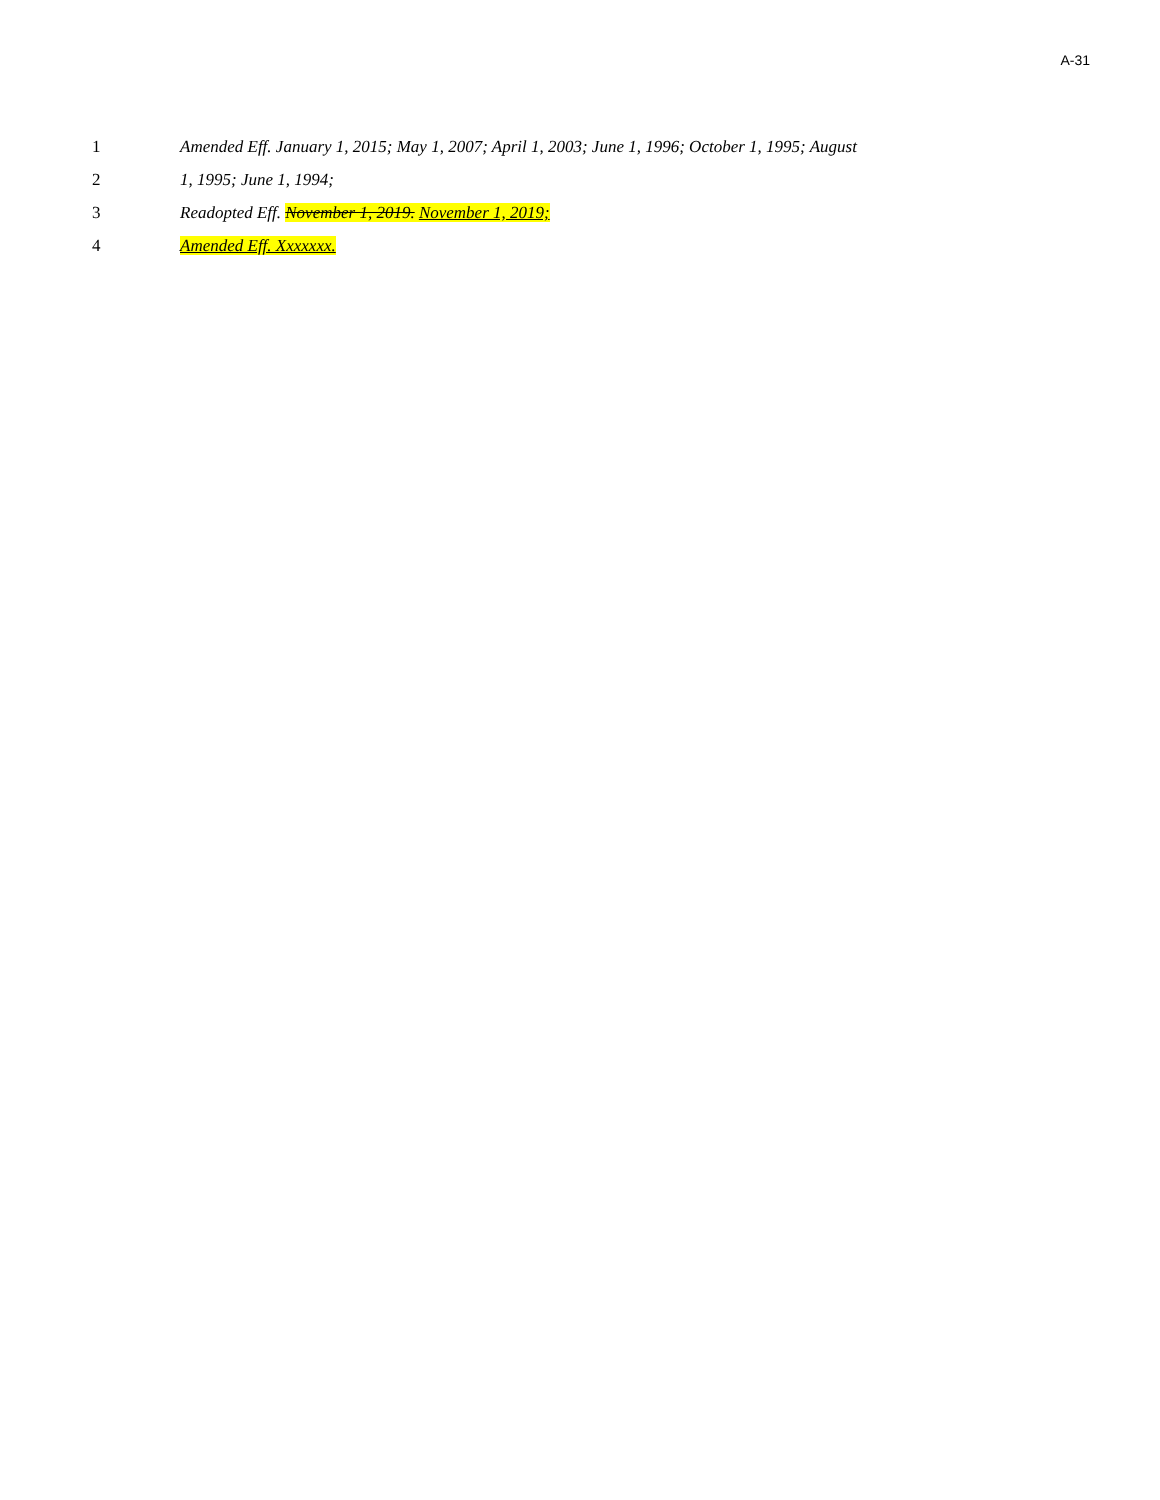A-31
1 Amended Eff. January 1, 2015; May 1, 2007; April 1, 2003; June 1, 1996; October 1, 1995; August
2 1, 1995; June 1, 1994;
3 Readopted Eff. November 1, 2019. November 1, 2019;
4 Amended Eff. Xxxxxxx.